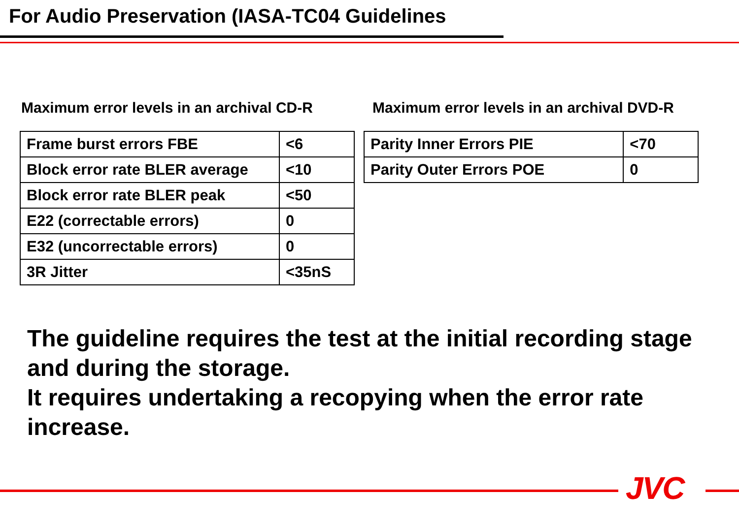For Audio Preservation (IASA-TC04 Guidelines
Maximum error levels in an archival CD-R
| Frame burst errors FBE | <6 |
| Block error rate BLER average | <10 |
| Block error rate BLER peak | <50 |
| E22 (correctable errors) | 0 |
| E32 (uncorrectable errors) | 0 |
| 3R Jitter | <35nS |
Maximum error levels in an archival DVD-R
| Parity Inner Errors PIE | <70 |
| Parity Outer Errors POE | 0 |
The guideline requires the test at the initial recording stage and during the storage.
It requires undertaking a recopying when the error rate increase.
JVC